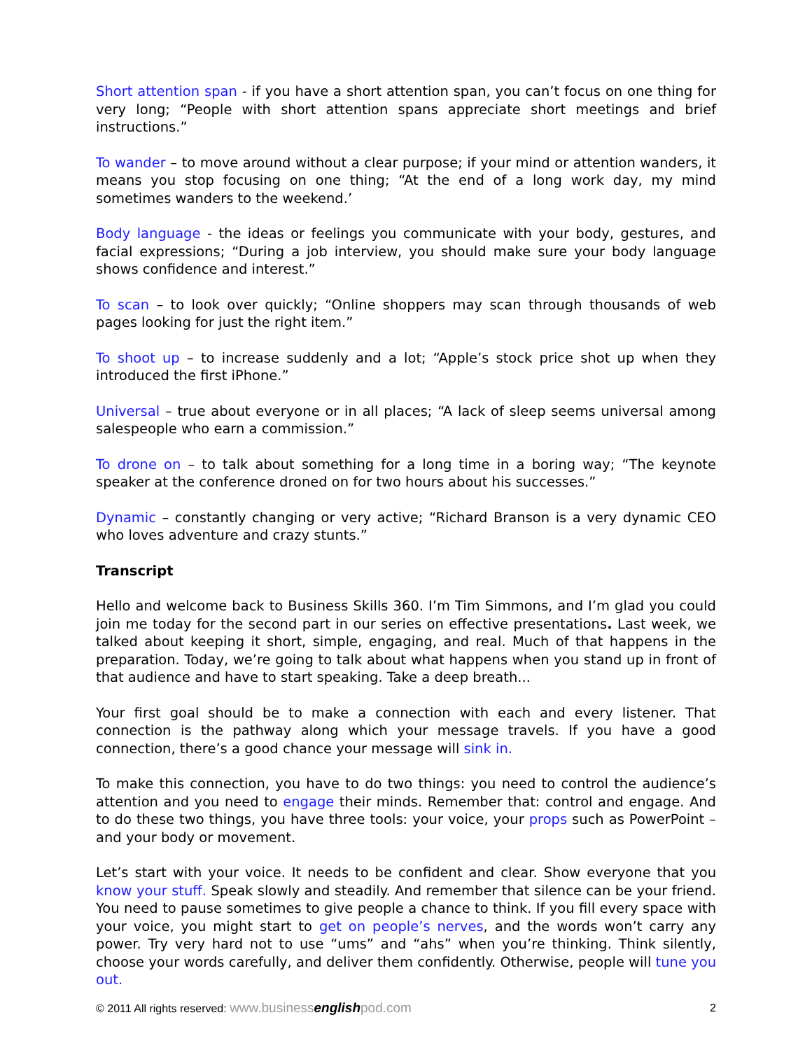Short attention span - if you have a short attention span, you can’t focus on one thing for very long; “People with short attention spans appreciate short meetings and brief instructions.”
To wander – to move around without a clear purpose; if your mind or attention wanders, it means you stop focusing on one thing; “At the end of a long work day, my mind sometimes wanders to the weekend.’
Body language - the ideas or feelings you communicate with your body, gestures, and facial expressions; “During a job interview, you should make sure your body language shows confidence and interest.”
To scan – to look over quickly; “Online shoppers may scan through thousands of web pages looking for just the right item.”
To shoot up – to increase suddenly and a lot; “Apple’s stock price shot up when they introduced the first iPhone.”
Universal – true about everyone or in all places; “A lack of sleep seems universal among salespeople who earn a commission.”
To drone on – to talk about something for a long time in a boring way; “The keynote speaker at the conference droned on for two hours about his successes.”
Dynamic – constantly changing or very active; “Richard Branson is a very dynamic CEO who loves adventure and crazy stunts.”
Transcript
Hello and welcome back to Business Skills 360. I’m Tim Simmons, and I’m glad you could join me today for the second part in our series on effective presentations. Last week, we talked about keeping it short, simple, engaging, and real. Much of that happens in the preparation. Today, we’re going to talk about what happens when you stand up in front of that audience and have to start speaking. Take a deep breath...
Your first goal should be to make a connection with each and every listener. That connection is the pathway along which your message travels. If you have a good connection, there’s a good chance your message will sink in.
To make this connection, you have to do two things: you need to control the audience’s attention and you need to engage their minds. Remember that: control and engage. And to do these two things, you have three tools: your voice, your props such as PowerPoint – and your body or movement.
Let’s start with your voice. It needs to be confident and clear. Show everyone that you know your stuff. Speak slowly and steadily. And remember that silence can be your friend. You need to pause sometimes to give people a chance to think. If you fill every space with your voice, you might start to get on people’s nerves, and the words won’t carry any power. Try very hard not to use “ums” and “ahs” when you’re thinking. Think silently, choose your words carefully, and deliver them confidently. Otherwise, people will tune you out.
© 2011 All rights reserved: www.businessenglishpod.com 2